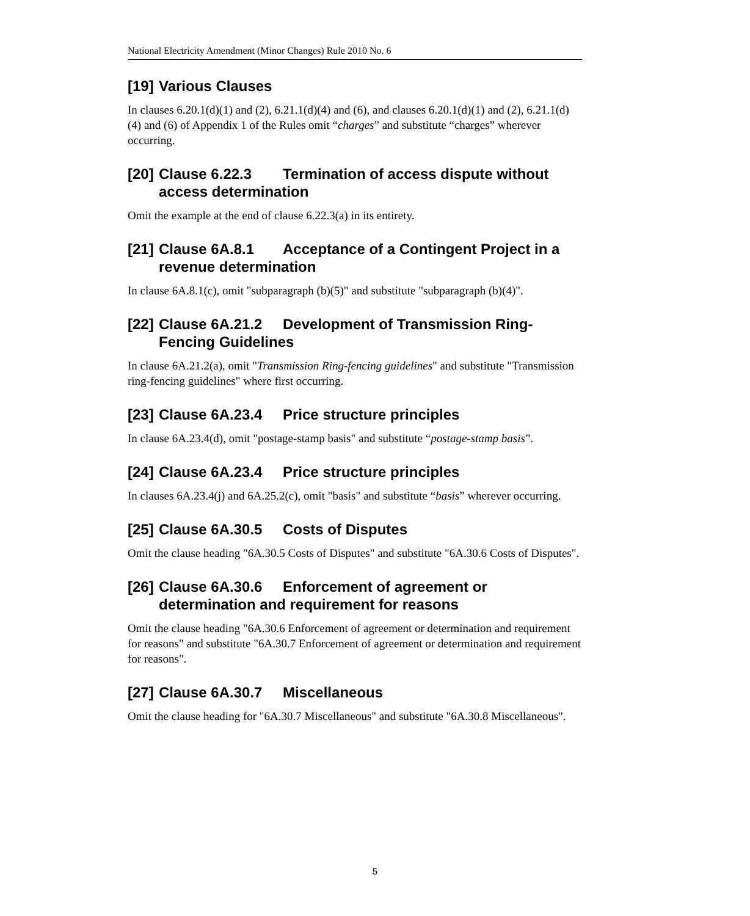National Electricity Amendment (Minor Changes) Rule 2010 No. 6
[19] Various Clauses
In clauses 6.20.1(d)(1) and (2), 6.21.1(d)(4) and (6), and clauses 6.20.1(d)(1) and (2), 6.21.1(d)(4) and (6) of Appendix 1 of the Rules omit “charges” and substitute “charges” wherever occurring.
[20] Clause 6.22.3 Termination of access dispute without access determination
Omit the example at the end of clause 6.22.3(a) in its entirety.
[21] Clause 6A.8.1 Acceptance of a Contingent Project in a revenue determination
In clause 6A.8.1(c), omit "subparagraph (b)(5)" and substitute "subparagraph (b)(4)".
[22] Clause 6A.21.2 Development of Transmission Ring-Fencing Guidelines
In clause 6A.21.2(a), omit "Transmission Ring-fencing guidelines" and substitute "Transmission ring-fencing guidelines" where first occurring.
[23] Clause 6A.23.4 Price structure principles
In clause 6A.23.4(d), omit "postage-stamp basis" and substitute “postage-stamp basis”.
[24] Clause 6A.23.4 Price structure principles
In clauses 6A.23.4(j) and 6A.25.2(c), omit "basis" and substitute “basis” wherever occurring.
[25] Clause 6A.30.5 Costs of Disputes
Omit the clause heading "6A.30.5 Costs of Disputes" and substitute "6A.30.6 Costs of Disputes".
[26] Clause 6A.30.6 Enforcement of agreement or determination and requirement for reasons
Omit the clause heading "6A.30.6 Enforcement of agreement or determination and requirement for reasons" and substitute "6A.30.7 Enforcement of agreement or determination and requirement for reasons".
[27] Clause 6A.30.7 Miscellaneous
Omit the clause heading for "6A.30.7 Miscellaneous" and substitute "6A.30.8 Miscellaneous".
5